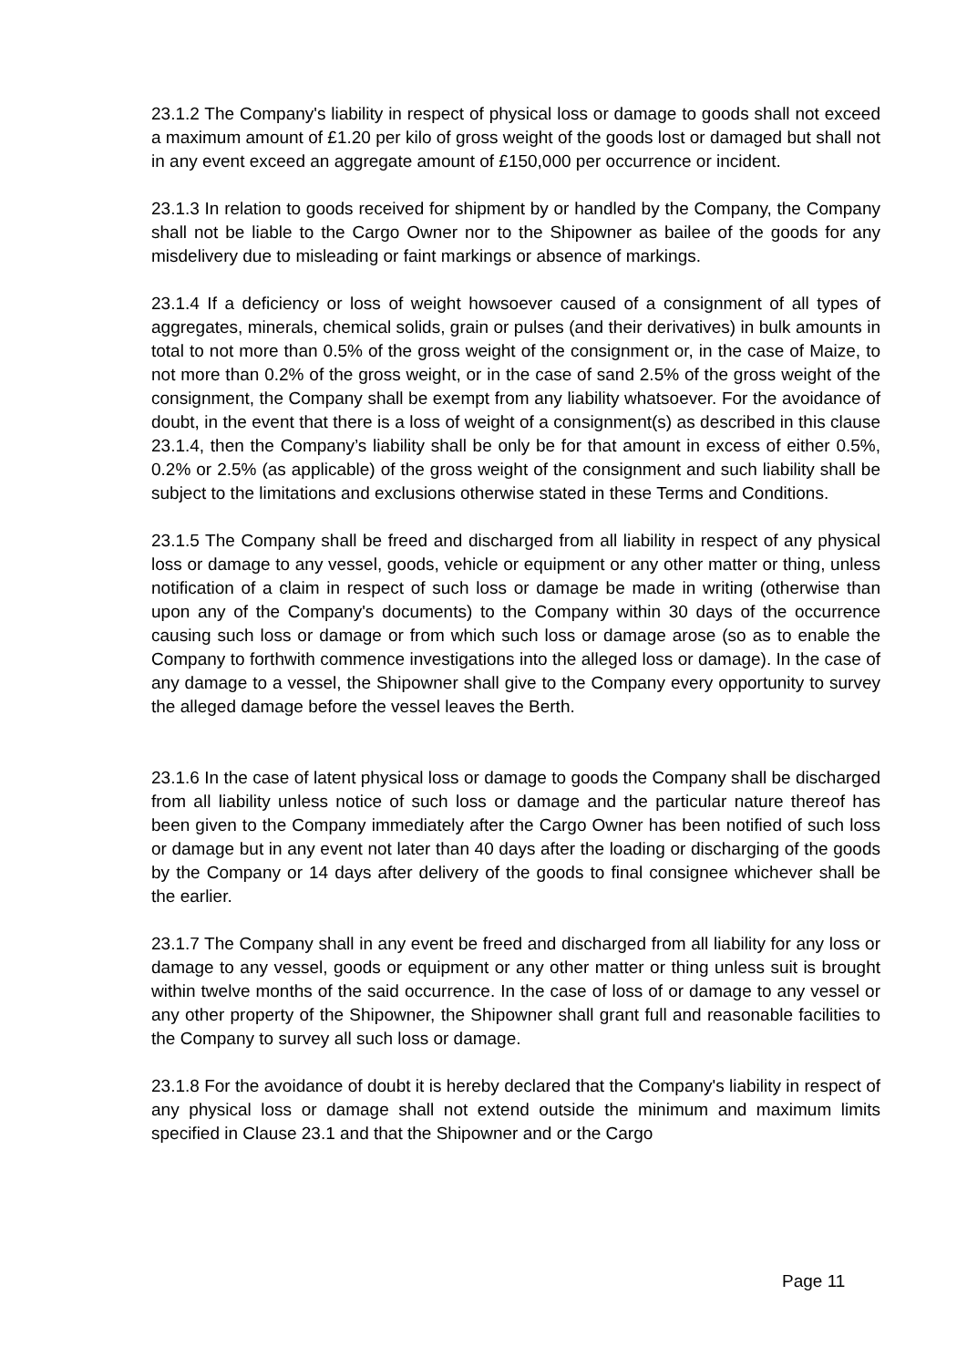23.1.2 The Company's liability in respect of physical loss or damage to goods shall not exceed a maximum amount of £1.20 per kilo of gross weight of the goods lost or damaged but shall not in any event exceed an aggregate amount of £150,000 per occurrence or incident.
23.1.3 In relation to goods received for shipment by or handled by the Company, the Company shall not be liable to the Cargo Owner nor to the Shipowner as bailee of the goods for any misdelivery due to misleading or faint markings or absence of markings.
23.1.4 If a deficiency or loss of weight howsoever caused of a consignment of all types of aggregates, minerals, chemical solids, grain or pulses (and their derivatives) in bulk amounts in total to not more than 0.5% of the gross weight of the consignment or, in the case of Maize, to not more than 0.2% of the gross weight, or in the case of sand 2.5% of the gross weight of the consignment, the Company shall be exempt from any liability whatsoever. For the avoidance of doubt, in the event that there is a loss of weight of a consignment(s) as described in this clause 23.1.4, then the Company’s liability shall be only be for that amount in excess of either 0.5%, 0.2% or 2.5% (as applicable) of the gross weight of the consignment and such liability shall be subject to the limitations and exclusions otherwise stated in these Terms and Conditions.
23.1.5 The Company shall be freed and discharged from all liability in respect of any physical loss or damage to any vessel, goods, vehicle or equipment or any other matter or thing, unless notification of a claim in respect of such loss or damage be made in writing (otherwise than upon any of the Company's documents) to the Company within 30 days of the occurrence causing such loss or damage or from which such loss or damage arose (so as to enable the Company to forthwith commence investigations into the alleged loss or damage). In the case of any damage to a vessel, the Shipowner shall give to the Company every opportunity to survey the alleged damage before the vessel leaves the Berth.
23.1.6 In the case of latent physical loss or damage to goods the Company shall be discharged from all liability unless notice of such loss or damage and the particular nature thereof has been given to the Company immediately after the Cargo Owner has been notified of such loss or damage but in any event not later than 40 days after the loading or discharging of the goods by the Company or 14 days after delivery of the goods to final consignee whichever shall be the earlier.
23.1.7 The Company shall in any event be freed and discharged from all liability for any loss or damage to any vessel, goods or equipment or any other matter or thing unless suit is brought within twelve months of the said occurrence. In the case of loss of or damage to any vessel or any other property of the Shipowner, the Shipowner shall grant full and reasonable facilities to the Company to survey all such loss or damage.
23.1.8 For the avoidance of doubt it is hereby declared that the Company's liability in respect of any physical loss or damage shall not extend outside the minimum and maximum limits specified in Clause 23.1 and that the Shipowner and or the Cargo
Page 11